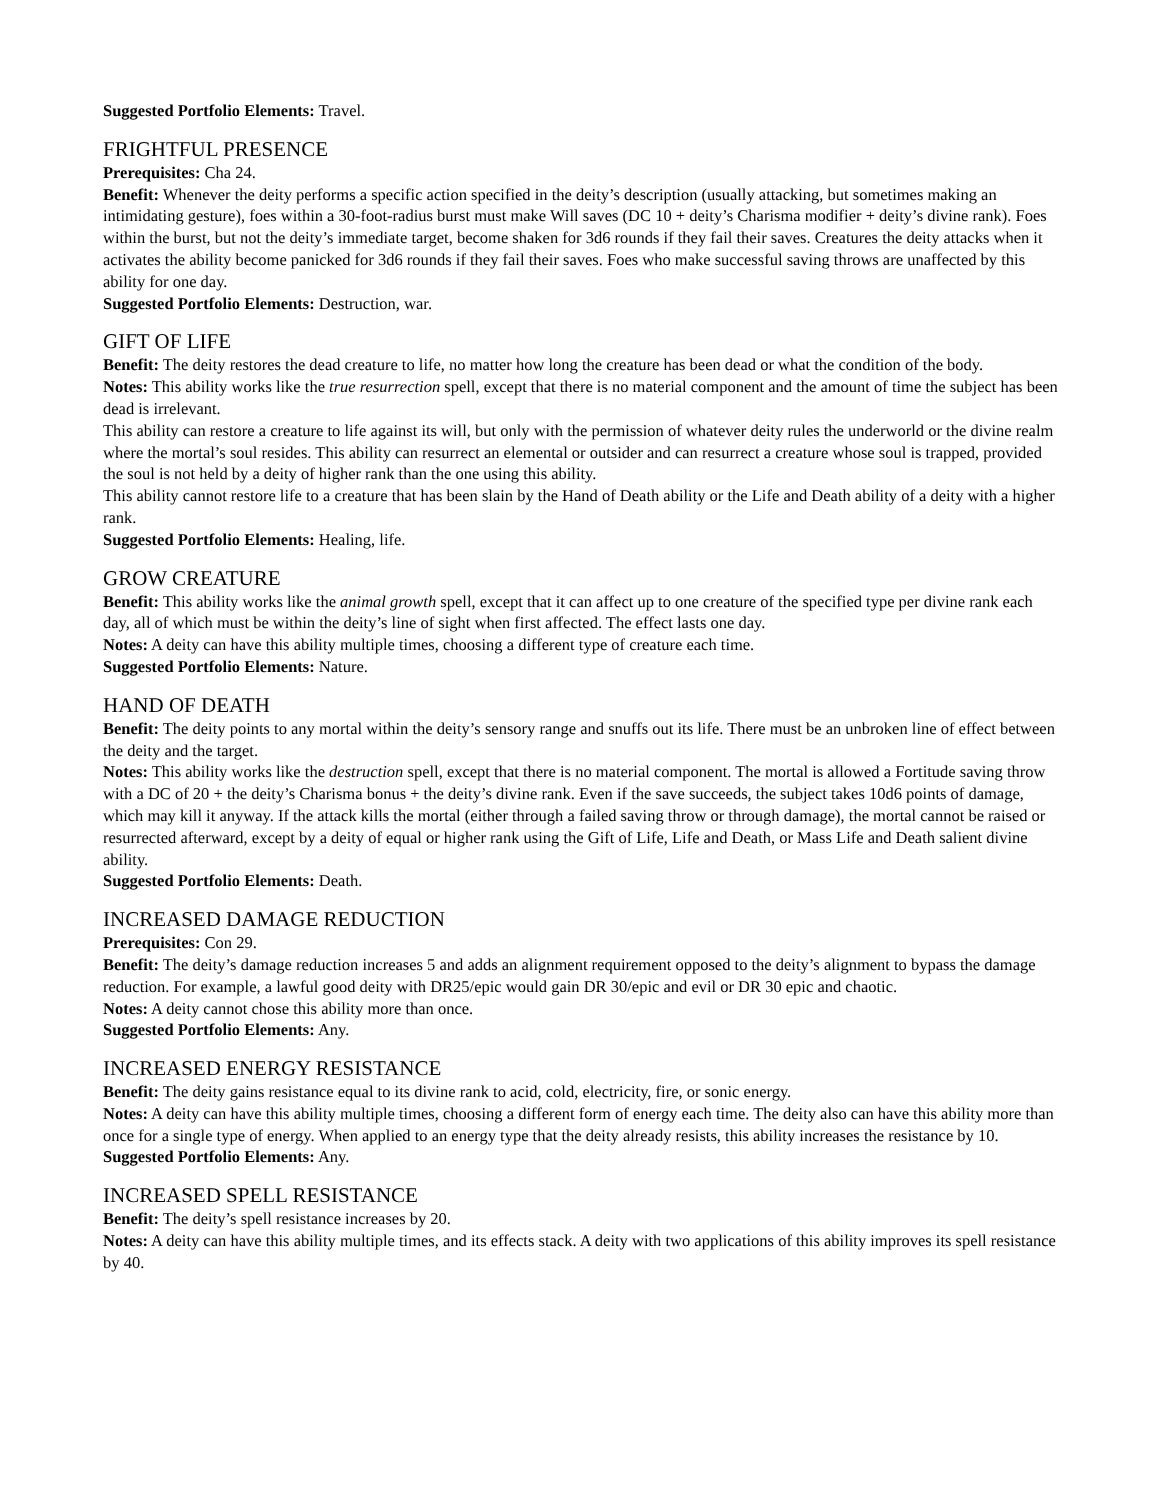Suggested Portfolio Elements: Travel.
FRIGHTFUL PRESENCE
Prerequisites: Cha 24.
Benefit: Whenever the deity performs a specific action specified in the deity’s description (usually attacking, but sometimes making an intimidating gesture), foes within a 30-foot-radius burst must make Will saves (DC 10 + deity’s Charisma modifier + deity’s divine rank). Foes within the burst, but not the deity’s immediate target, become shaken for 3d6 rounds if they fail their saves. Creatures the deity attacks when it activates the ability become panicked for 3d6 rounds if they fail their saves. Foes who make successful saving throws are unaffected by this ability for one day.
Suggested Portfolio Elements: Destruction, war.
GIFT OF LIFE
Benefit: The deity restores the dead creature to life, no matter how long the creature has been dead or what the condition of the body.
Notes: This ability works like the true resurrection spell, except that there is no material component and the amount of time the subject has been dead is irrelevant.
This ability can restore a creature to life against its will, but only with the permission of whatever deity rules the underworld or the divine realm where the mortal’s soul resides. This ability can resurrect an elemental or outsider and can resurrect a creature whose soul is trapped, provided the soul is not held by a deity of higher rank than the one using this ability.
This ability cannot restore life to a creature that has been slain by the Hand of Death ability or the Life and Death ability of a deity with a higher rank.
Suggested Portfolio Elements: Healing, life.
GROW CREATURE
Benefit: This ability works like the animal growth spell, except that it can affect up to one creature of the specified type per divine rank each day, all of which must be within the deity’s line of sight when first affected. The effect lasts one day.
Notes: A deity can have this ability multiple times, choosing a different type of creature each time.
Suggested Portfolio Elements: Nature.
HAND OF DEATH
Benefit: The deity points to any mortal within the deity’s sensory range and snuffs out its life. There must be an unbroken line of effect between the deity and the target.
Notes: This ability works like the destruction spell, except that there is no material component. The mortal is allowed a Fortitude saving throw with a DC of 20 + the deity’s Charisma bonus + the deity’s divine rank. Even if the save succeeds, the subject takes 10d6 points of damage, which may kill it anyway. If the attack kills the mortal (either through a failed saving throw or through damage), the mortal cannot be raised or resurrected afterward, except by a deity of equal or higher rank using the Gift of Life, Life and Death, or Mass Life and Death salient divine ability.
Suggested Portfolio Elements: Death.
INCREASED DAMAGE REDUCTION
Prerequisites: Con 29.
Benefit: The deity’s damage reduction increases 5 and adds an alignment requirement opposed to the deity’s alignment to bypass the damage reduction. For example, a lawful good deity with DR25/epic would gain DR 30/epic and evil or DR 30 epic and chaotic.
Notes: A deity cannot chose this ability more than once.
Suggested Portfolio Elements: Any.
INCREASED ENERGY RESISTANCE
Benefit: The deity gains resistance equal to its divine rank to acid, cold, electricity, fire, or sonic energy.
Notes: A deity can have this ability multiple times, choosing a different form of energy each time. The deity also can have this ability more than once for a single type of energy. When applied to an energy type that the deity already resists, this ability increases the resistance by 10.
Suggested Portfolio Elements: Any.
INCREASED SPELL RESISTANCE
Benefit: The deity’s spell resistance increases by 20.
Notes: A deity can have this ability multiple times, and its effects stack. A deity with two applications of this ability improves its spell resistance by 40.